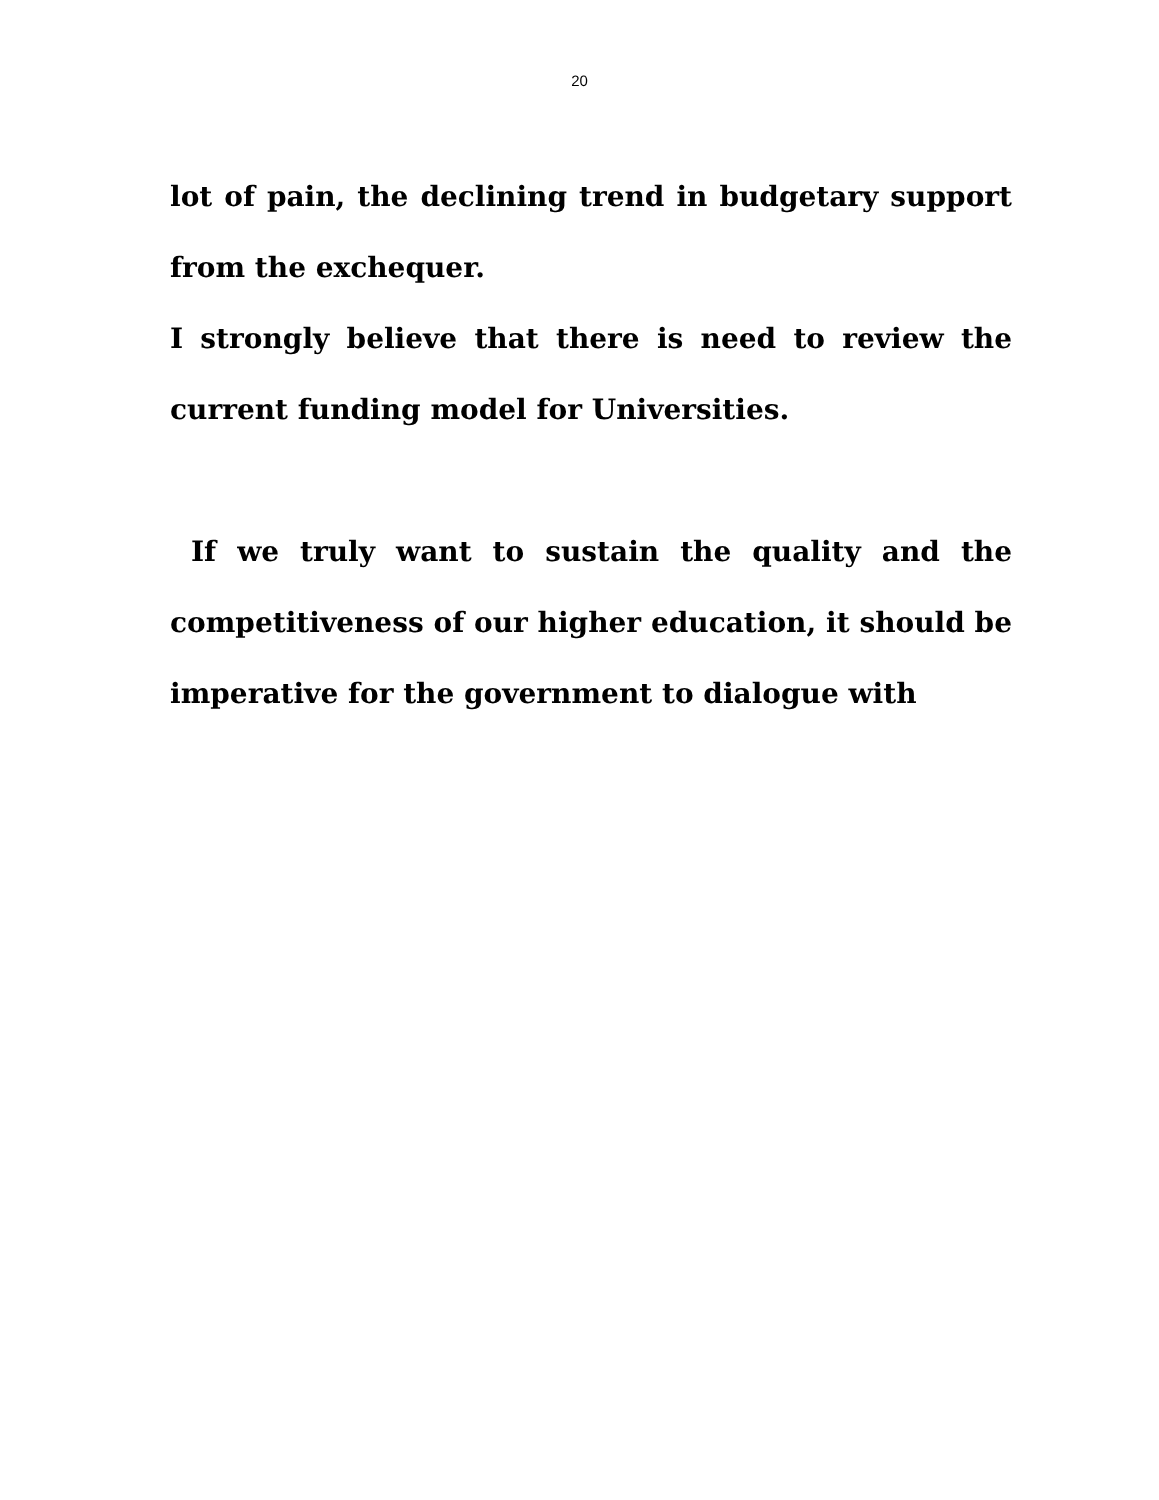20
lot of pain, the declining trend in budgetary support from the exchequer.
I strongly believe that there is need to review the current funding model for Universities.
If we truly want to sustain the quality and the competitiveness of our higher education, it should be imperative for the government to dialogue with